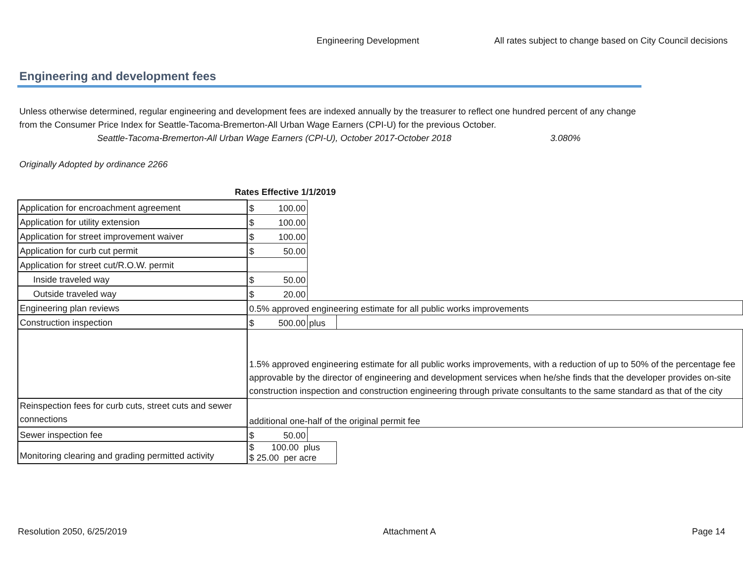Engineering Development All rates subject to change based on City Council decisions
Engineering and development fees
Unless otherwise determined, regular engineering and development fees are indexed annually by the treasurer to reflect one hundred percent of any change from the Consumer Price Index for Seattle-Tacoma-Bremerton-All Urban Wage Earners (CPI-U) for the previous October.
Seattle-Tacoma-Bremerton-All Urban Wage Earners (CPI-U), October 2017-October 2018 3.080%
Originally Adopted by ordinance 2266
Rates Effective 1/1/2019
| Application for encroachment agreement | $ 100.00 | | |
| Application for utility extension | $ 100.00 | | |
| Application for street improvement waiver | $ 100.00 | | |
| Application for curb cut permit | $ 50.00 | | |
| Application for street cut/R.O.W. permit | | | |
| Inside traveled way | $ 50.00 | | |
| Outside traveled way | $ 20.00 | | |
| Engineering plan reviews | 0.5% approved engineering estimate for all public works improvements | | |
| Construction inspection | $ 500.00 | plus | |
| | 1.5% approved engineering estimate for all public works improvements, with a reduction of up to 50% of the percentage fee approvable by the director of engineering and development services when he/she finds that the developer provides on-site construction inspection and construction engineering through private consultants to the same standard as that of the city | | |
| Reinspection fees for curb cuts, street cuts and sewer connections | additional one-half of the original permit fee | | |
| Sewer inspection fee | $ 50.00 | | |
| Monitoring clearing and grading permitted activity | $ 100.00 plus $ 25.00 per acre | | |
Resolution 2050, 6/25/2019 Attachment A Page 14